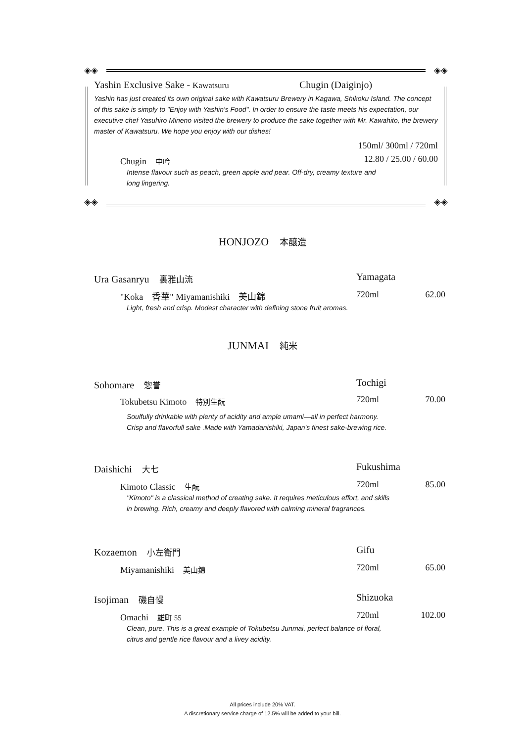◈◈ ◈◈
◈◈ ◈◈
Yashin Exclusive Sake - Kawatsuru Chugin (Daiginjo)
Yashin has just created its own original sake with Kawatsuru Brewery in Kagawa, Shikoku Island. The concept of this sake is simply to "Enjoy with Yashin's Food". In order to ensure the taste meets his expectation, our executive chef Yasuhiro Mineno visited the brewery to produce the sake together with Mr. Kawahito, the brewery master of Kawatsuru. We hope you enjoy with our dishes!
150ml/ 300ml / 720ml
Chugin　中吟 12.80 / 25.00 / 60.00
Intense flavour such as peach, green apple and pear. Off-dry, creamy texture and long lingering.
HONJOZO　本醸造
Ura Gasanryu　裏雅山流 Yamagata
"Koka　香華" Miyamanishiki　美山錦 720ml 62.00
Light, fresh and crisp. Modest character with defining stone fruit aromas.
JUNMAI　純米
Sohomare　惣誉 Tochigi
Tokubetsu Kimoto　特別生酛 720ml 70.00
Soulfully drinkable with plenty of acidity and ample umami—all in perfect harmony. Crisp and flavorfull sake .Made with Yamadanishiki, Japan's finest sake-brewing rice.
Daishichi　大七 Fukushima
Kimoto Classic　生酛 720ml 85.00
"Kimoto" is a classical method of creating sake. It requires meticulous effort, and skills in brewing. Rich, creamy and deeply flavored with calming mineral fragrances.
Kozaemon　小左衛門 Gifu
Miyamanishiki　美山錦 720ml 65.00
Isojiman　磯自慢 Shizuoka
Omachi　雄町 55 720ml 102.00
Clean, pure. This is a great example of Tokubetsu Junmai, perfect balance of floral, citrus and gentle rice flavour and a livey acidity.
All prices include 20% VAT.
A discretionary service charge of 12.5% will be added to your bill.